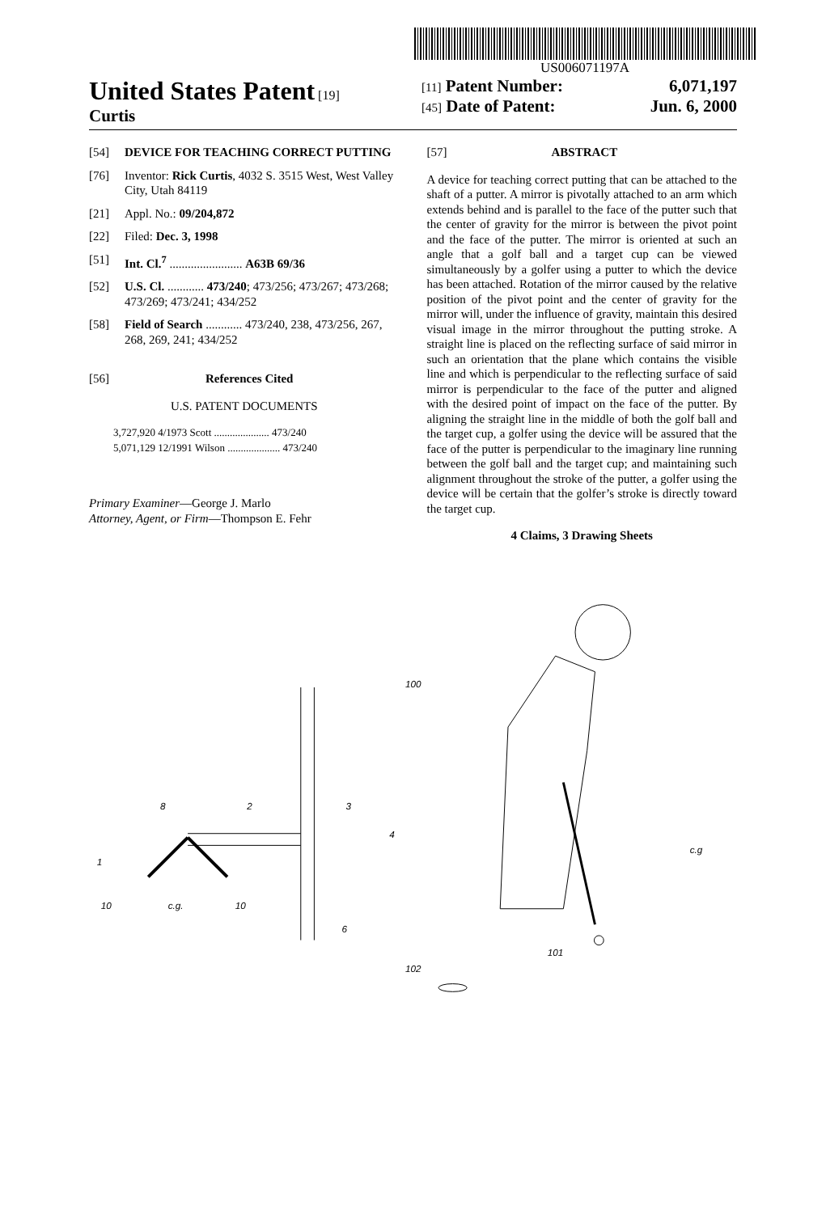US006071197A
United States Patent [19]
Curtis
[11] Patent Number: 6,071,197
[45] Date of Patent: Jun. 6, 2000
[54] DEVICE FOR TEACHING CORRECT PUTTING
[76] Inventor: Rick Curtis, 4032 S. 3515 West, West Valley City, Utah 84119
[21] Appl. No.: 09/204,872
[22] Filed: Dec. 3, 1998
[51] Int. Cl.<sup>7</sup> ........................ A63B 69/36
[52] U.S. Cl. ............ 473/240; 473/256; 473/267; 473/268; 473/269; 473/241; 434/252
[58] Field of Search ............ 473/240, 238, 473/256, 267, 268, 269, 241; 434/252
[56] References Cited
U.S. PATENT DOCUMENTS
3,727,920 4/1973 Scott ..................... 473/240
5,071,129 12/1991 Wilson .................... 473/240
Primary Examiner—George J. Marlo
Attorney, Agent, or Firm—Thompson E. Fehr
[57] ABSTRACT
A device for teaching correct putting that can be attached to the shaft of a putter. A mirror is pivotally attached to an arm which extends behind and is parallel to the face of the putter such that the center of gravity for the mirror is between the pivot point and the face of the putter. The mirror is oriented at such an angle that a golf ball and a target cup can be viewed simultaneously by a golfer using a putter to which the device has been attached. Rotation of the mirror caused by the relative position of the pivot point and the center of gravity for the mirror will, under the influence of gravity, maintain this desired visual image in the mirror throughout the putting stroke. A straight line is placed on the reflecting surface of said mirror in such an orientation that the plane which contains the visible line and which is perpendicular to the reflecting surface of said mirror is perpendicular to the face of the putter and aligned with the desired point of impact on the face of the putter. By aligning the straight line in the middle of both the golf ball and the target cup, a golfer using the device will be assured that the face of the putter is perpendicular to the imaginary line running between the golf ball and the target cup; and maintaining such alignment throughout the stroke of the putter, a golfer using the device will be certain that the golfer’s stroke is directly toward the target cup.
4 Claims, 3 Drawing Sheets
8
2
3
1
4
10
c.g.
10
6
100
101
102
c.g